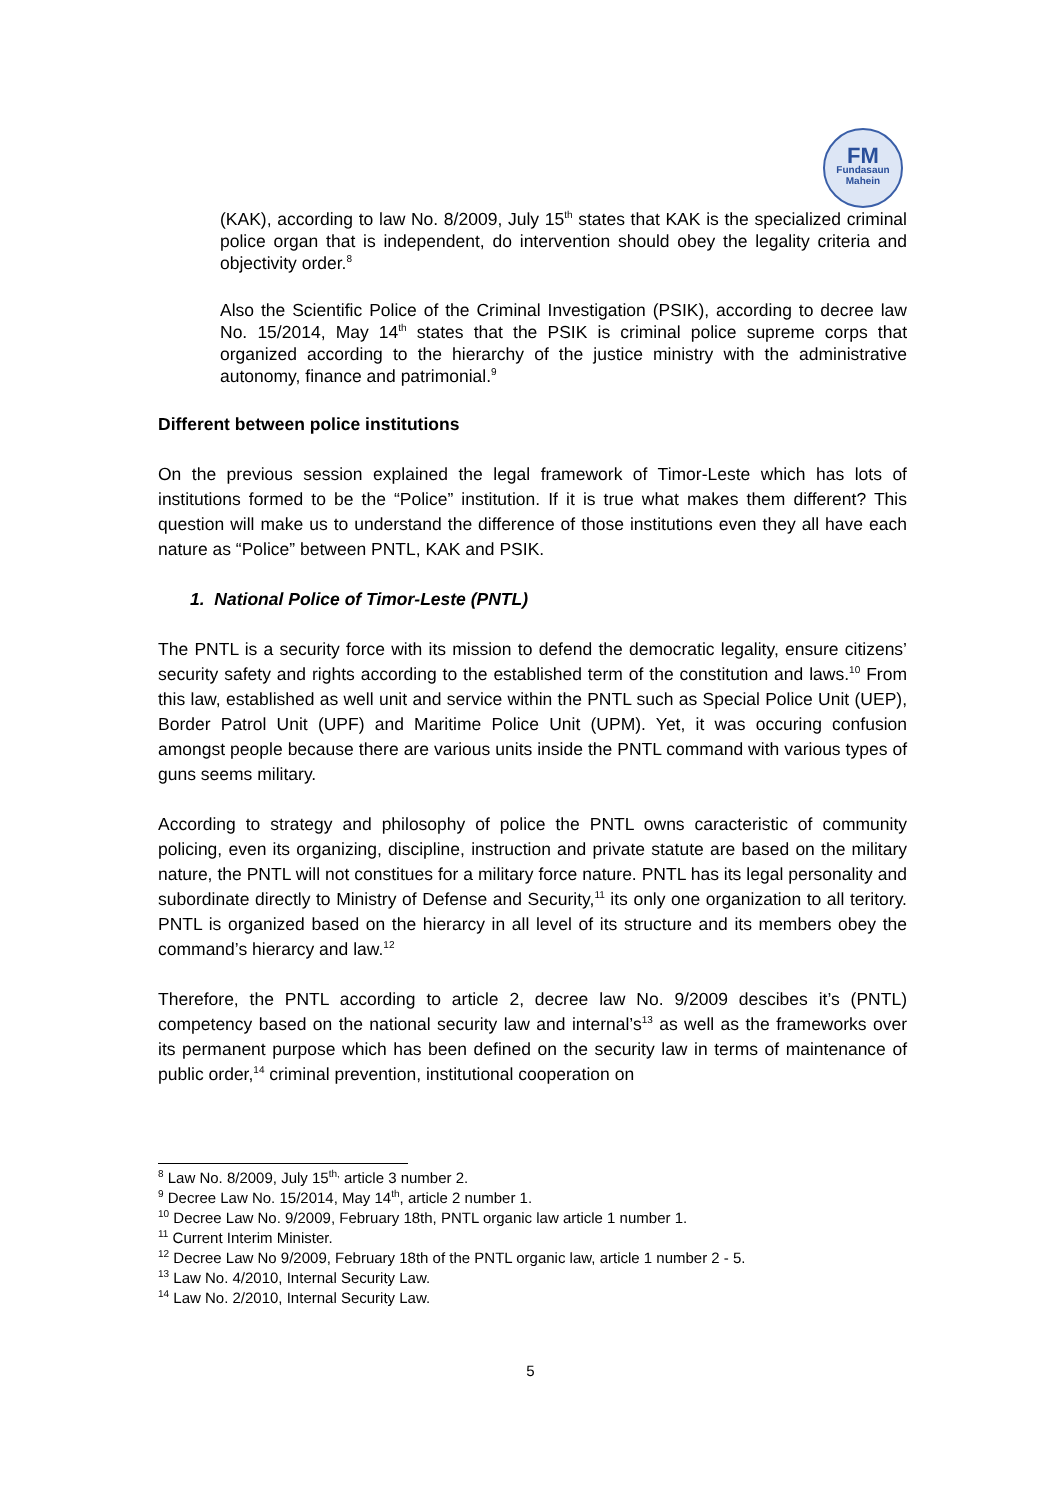FM
Fundasaun
Mahein
(KAK), according to law No. 8/2009, July 15<sup>th</sup> states that KAK is the specialized criminal police organ that is independent, do intervention should obey the legality criteria and objectivity order.<sup>8</sup>
Also the Scientific Police of the Criminal Investigation (PSIK), according to decree law No. 15/2014, May 14<sup>th</sup> states that the PSIK is criminal police supreme corps that organized according to the hierarchy of the justice ministry with the administrative autonomy, finance and patrimonial.<sup>9</sup>
Different between police institutions
On the previous session explained the legal framework of Timor-Leste which has lots of institutions formed to be the “Police” institution. If it is true what makes them different? This question will make us to understand the difference of those institutions even they all have each nature as “Police” between PNTL, KAK and PSIK.
1. National Police of Timor-Leste (PNTL)
The PNTL is a security force with its mission to defend the democratic legality, ensure citizens’ security safety and rights according to the established term of the constitution and laws.<sup>10</sup> From this law, established as well unit and service within the PNTL such as Special Police Unit (UEP), Border Patrol Unit (UPF) and Maritime Police Unit (UPM). Yet, it was occuring confusion amongst people because there are various units inside the PNTL command with various types of guns seems military.
According to strategy and philosophy of police the PNTL owns caracteristic of community policing, even its organizing, discipline, instruction and private statute are based on the military nature, the PNTL will not constitues for a military force nature. PNTL has its legal personality and subordinate directly to Ministry of Defense and Security,<sup>11</sup> its only one organization to all teritory. PNTL is organized based on the hierarcy in all level of its structure and its members obey the command’s hierarcy and law.<sup>12</sup>
Therefore, the PNTL according to article 2, decree law No. 9/2009 descibes it’s (PNTL) competency based on the national security law and internal’s<sup>13</sup> as well as the frameworks over its permanent purpose which has been defined on the security law in terms of maintenance of public order,<sup>14</sup> criminal prevention, institutional cooperation on
<sup>8</sup> Law No. 8/2009, July 15<sup>th,</sup> article 3 number 2.
<sup>9</sup> Decree Law No. 15/2014, May 14<sup>th</sup>, article 2 number 1.
<sup>10</sup> Decree Law No. 9/2009, February 18th, PNTL organic law article 1 number 1.
<sup>11</sup> Current Interim Minister.
<sup>12</sup> Decree Law No 9/2009, February 18th of the PNTL organic law, article 1 number 2 - 5.
<sup>13</sup> Law No. 4/2010, Internal Security Law.
<sup>14</sup> Law No. 2/2010, Internal Security Law.
5